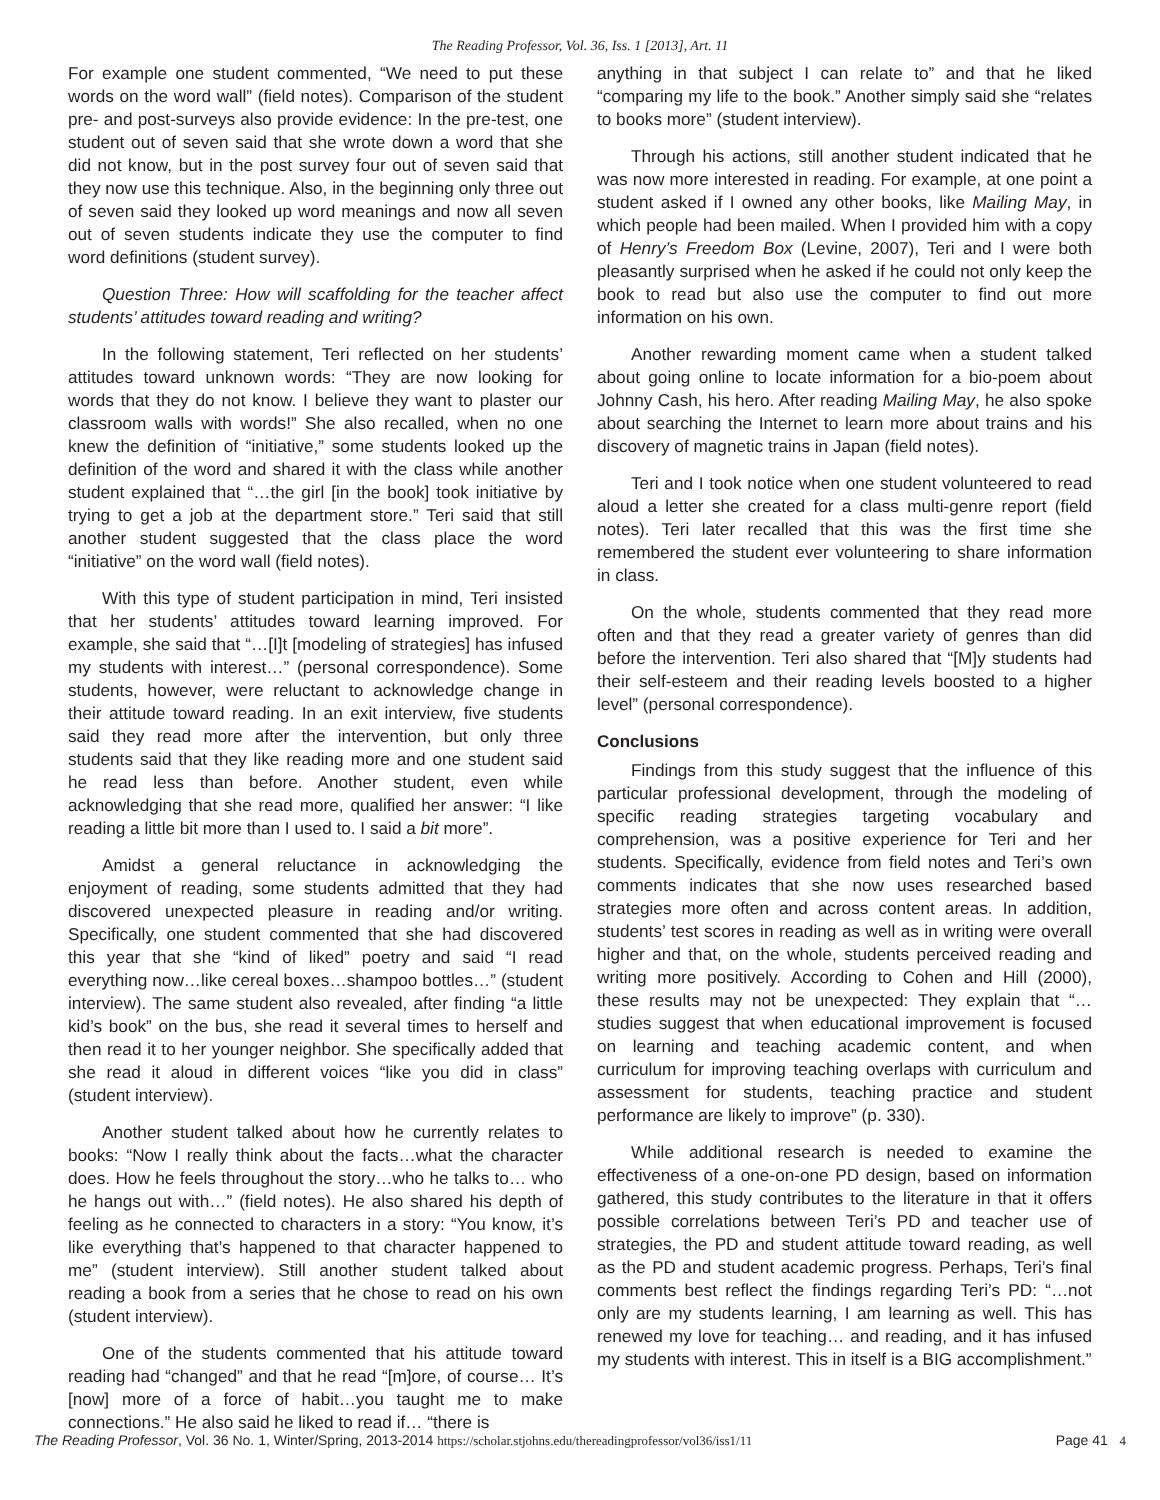The Reading Professor, Vol. 36, Iss. 1 [2013], Art. 11
For example one student commented, “We need to put these words on the word wall” (field notes). Comparison of the student pre- and post-surveys also provide evidence: In the pre-test, one student out of seven said that she wrote down a word that she did not know, but in the post survey four out of seven said that they now use this technique. Also, in the beginning only three out of seven said they looked up word meanings and now all seven out of seven students indicate they use the computer to find word definitions (student survey).
Question Three: How will scaffolding for the teacher affect students’ attitudes toward reading and writing?
In the following statement, Teri reflected on her students’ attitudes toward unknown words: “They are now looking for words that they do not know. I believe they want to plaster our classroom walls with words!” She also recalled, when no one knew the definition of “initiative,” some students looked up the definition of the word and shared it with the class while another student explained that “…the girl [in the book] took initiative by trying to get a job at the department store.” Teri said that still another student suggested that the class place the word “initiative” on the word wall (field notes).
With this type of student participation in mind, Teri insisted that her students’ attitudes toward learning improved. For example, she said that “…[I]t [modeling of strategies] has infused my students with interest…” (personal correspondence). Some students, however, were reluctant to acknowledge change in their attitude toward reading. In an exit interview, five students said they read more after the intervention, but only three students said that they like reading more and one student said he read less than before. Another student, even while acknowledging that she read more, qualified her answer: “I like reading a little bit more than I used to. I said a bit more”.
Amidst a general reluctance in acknowledging the enjoyment of reading, some students admitted that they had discovered unexpected pleasure in reading and/or writing. Specifically, one student commented that she had discovered this year that she “kind of liked” poetry and said “I read everything now…like cereal boxes…shampoo bottles…” (student interview). The same student also revealed, after finding “a little kid’s book” on the bus, she read it several times to herself and then read it to her younger neighbor. She specifically added that she read it aloud in different voices “like you did in class” (student interview).
Another student talked about how he currently relates to books: “Now I really think about the facts…what the character does. How he feels throughout the story…who he talks to… who he hangs out with…” (field notes). He also shared his depth of feeling as he connected to characters in a story: “You know, it’s like everything that’s happened to that character happened to me” (student interview). Still another student talked about reading a book from a series that he chose to read on his own (student interview).
One of the students commented that his attitude toward reading had “changed” and that he read “[m]ore, of course… It’s [now] more of a force of habit…you taught me to make connections.” He also said he liked to read if… “there is
anything in that subject I can relate to” and that he liked “comparing my life to the book.” Another simply said she “relates to books more” (student interview).
Through his actions, still another student indicated that he was now more interested in reading. For example, at one point a student asked if I owned any other books, like Mailing May, in which people had been mailed. When I provided him with a copy of Henry’s Freedom Box (Levine, 2007), Teri and I were both pleasantly surprised when he asked if he could not only keep the book to read but also use the computer to find out more information on his own.
Another rewarding moment came when a student talked about going online to locate information for a bio-poem about Johnny Cash, his hero. After reading Mailing May, he also spoke about searching the Internet to learn more about trains and his discovery of magnetic trains in Japan (field notes).
Teri and I took notice when one student volunteered to read aloud a letter she created for a class multi-genre report (field notes). Teri later recalled that this was the first time she remembered the student ever volunteering to share information in class.
On the whole, students commented that they read more often and that they read a greater variety of genres than did before the intervention. Teri also shared that “[M]y students had their self-esteem and their reading levels boosted to a higher level” (personal correspondence).
Conclusions
Findings from this study suggest that the influence of this particular professional development, through the modeling of specific reading strategies targeting vocabulary and comprehension, was a positive experience for Teri and her students. Specifically, evidence from field notes and Teri’s own comments indicates that she now uses researched based strategies more often and across content areas. In addition, students’ test scores in reading as well as in writing were overall higher and that, on the whole, students perceived reading and writing more positively. According to Cohen and Hill (2000), these results may not be unexpected: They explain that “… studies suggest that when educational improvement is focused on learning and teaching academic content, and when curriculum for improving teaching overlaps with curriculum and assessment for students, teaching practice and student performance are likely to improve” (p. 330).
While additional research is needed to examine the effectiveness of a one-on-one PD design, based on information gathered, this study contributes to the literature in that it offers possible correlations between Teri’s PD and teacher use of strategies, the PD and student attitude toward reading, as well as the PD and student academic progress. Perhaps, Teri’s final comments best reflect the findings regarding Teri’s PD: “…not only are my students learning, I am learning as well. This has renewed my love for teaching… and reading, and it has infused my students with interest. This in itself is a BIG accomplishment.”
The Reading Professor, Vol. 36 No. 1, Winter/Spring, 2013-2014 https://scholar.stjohns.edu/thereadingprofessor/vol36/iss1/11 Page 41 4